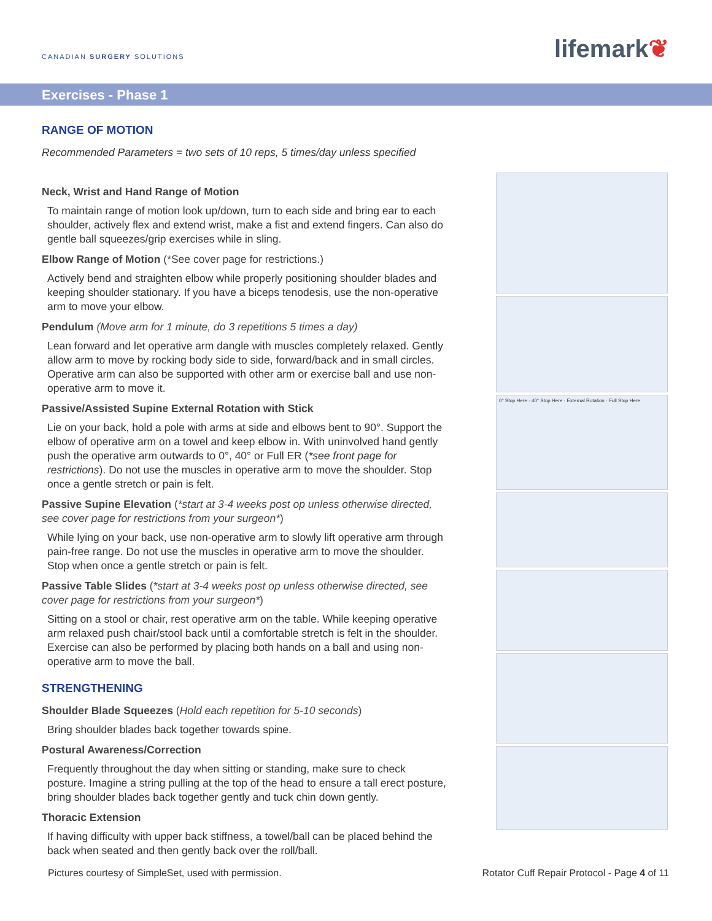CANADIAN SURGERY SOLUTIONS
lifemark❦
Exercises - Phase 1
RANGE OF MOTION
Recommended Parameters = two sets of 10 reps, 5 times/day unless specified
Neck, Wrist and Hand Range of Motion
To maintain range of motion look up/down, turn to each side and bring ear to each shoulder, actively flex and extend wrist, make a fist and extend fingers. Can also do gentle ball squeezes/grip exercises while in sling.
Elbow Range of Motion (*See cover page for restrictions.)
Actively bend and straighten elbow while properly positioning shoulder blades and keeping shoulder stationary. If you have a biceps tenodesis, use the non-operative arm to move your elbow.
Pendulum (Move arm for 1 minute, do 3 repetitions 5 times a day)
Lean forward and let operative arm dangle with muscles completely relaxed. Gently allow arm to move by rocking body side to side, forward/back and in small circles. Operative arm can also be supported with other arm or exercise ball and use non-operative arm to move it.
Passive/Assisted Supine External Rotation with Stick
Lie on your back, hold a pole with arms at side and elbows bent to 90°. Support the elbow of operative arm on a towel and keep elbow in. With uninvolved hand gently push the operative arm outwards to 0°, 40° or Full ER (*see front page for restrictions). Do not use the muscles in operative arm to move the shoulder. Stop once a gentle stretch or pain is felt.
Passive Supine Elevation (*start at 3-4 weeks post op unless otherwise directed, see cover page for restrictions from your surgeon*)
While lying on your back, use non-operative arm to slowly lift operative arm through pain-free range. Do not use the muscles in operative arm to move the shoulder. Stop when once a gentle stretch or pain is felt.
Passive Table Slides (*start at 3-4 weeks post op unless otherwise directed, see cover page for restrictions from your surgeon*)
Sitting on a stool or chair, rest operative arm on the table. While keeping operative arm relaxed push chair/stool back until a comfortable stretch is felt in the shoulder. Exercise can also be performed by placing both hands on a ball and using non-operative arm to move the ball.
STRENGTHENING
Shoulder Blade Squeezes (Hold each repetition for 5-10 seconds)
Bring shoulder blades back together towards spine.
Postural Awareness/Correction
Frequently throughout the day when sitting or standing, make sure to check posture. Imagine a string pulling at the top of the head to ensure a tall erect posture, bring shoulder blades back together gently and tuck chin down gently.
Thoracic Extension
If having difficulty with upper back stiffness, a towel/ball can be placed behind the back when seated and then gently back over the roll/ball.
0° Stop Here · 40° Stop Here · External Rotation · Full Stop Here
Pictures courtesy of SimpleSet, used with permission. Rotator Cuff Repair Protocol - Page 4 of 11